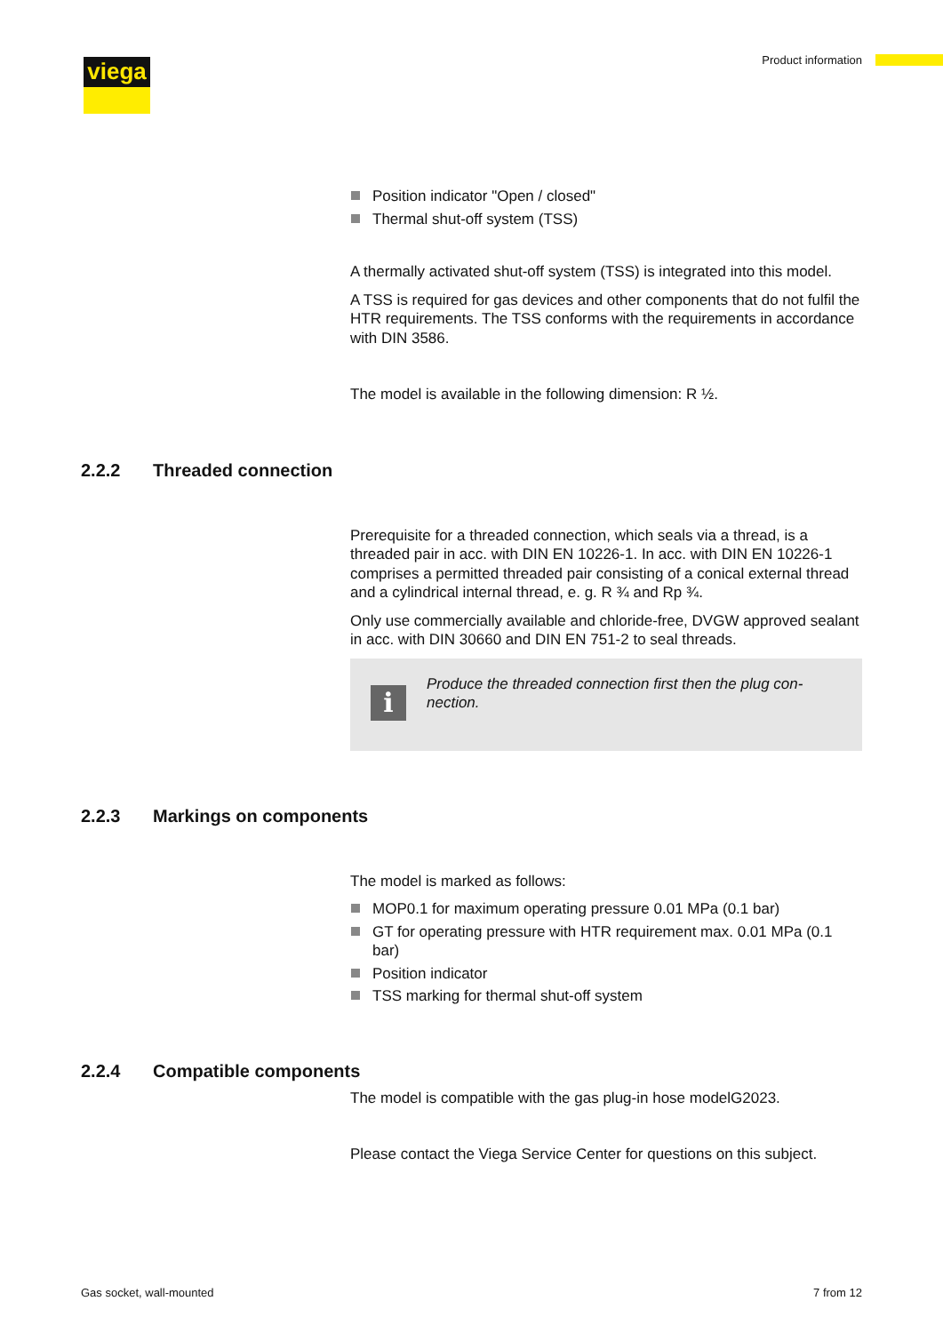viega Product information
Position indicator "Open / closed"
Thermal shut-off system (TSS)
A thermally activated shut-off system (TSS) is integrated into this model.
A TSS is required for gas devices and other components that do not fulfil the HTR requirements. The TSS conforms with the requirements in accordance with DIN 3586.
The model is available in the following dimension: R ½.
2.2.2 Threaded connection
Prerequisite for a threaded connection, which seals via a thread, is a threaded pair in acc. with DIN EN 10226-1. In acc. with DIN EN 10226-1 comprises a permitted threaded pair consisting of a conical external thread and a cylindrical internal thread, e. g. R ¾ and Rp ¾.
Only use commercially available and chloride-free, DVGW approved sealant in acc. with DIN 30660 and DIN EN 751-2 to seal threads.
i
Produce the threaded connection first then the plug con-nection.
2.2.3 Markings on components
The model is marked as follows:
MOP0.1 for maximum operating pressure 0.01 MPa (0.1 bar)
GT for operating pressure with HTR requirement max. 0.01 MPa (0.1 bar)
Position indicator
TSS marking for thermal shut-off system
2.2.4 Compatible components
The model is compatible with the gas plug-in hose modelG2023.
Please contact the Viega Service Center for questions on this subject.
Gas socket, wall-mounted 7 from 12